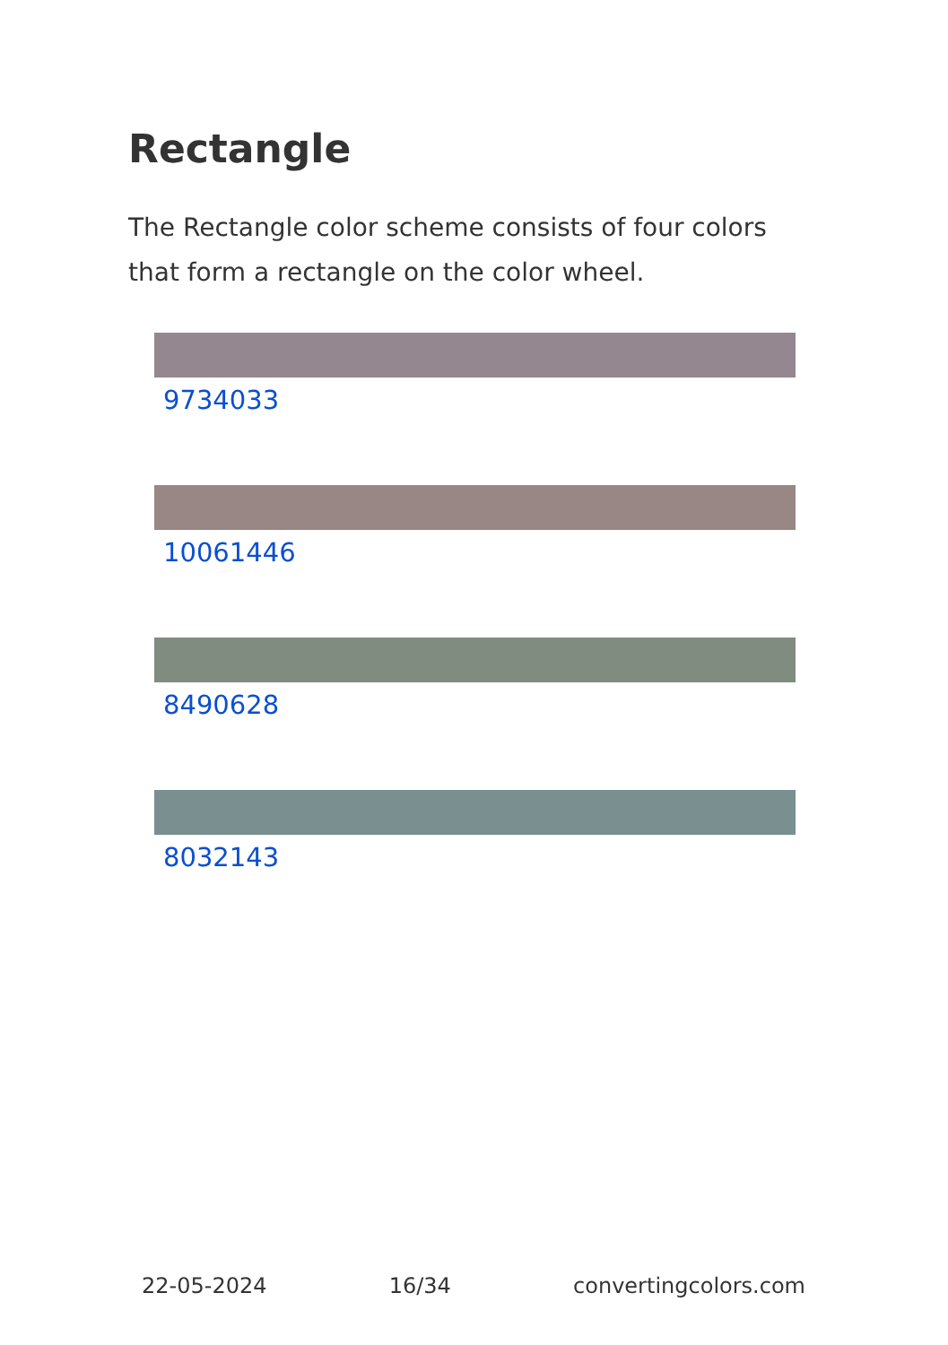Rectangle
The Rectangle color scheme consists of four colors that form a rectangle on the color wheel.
9734033
10061446
8490628
8032143
22-05-2024 16/34 convertingcolors.com